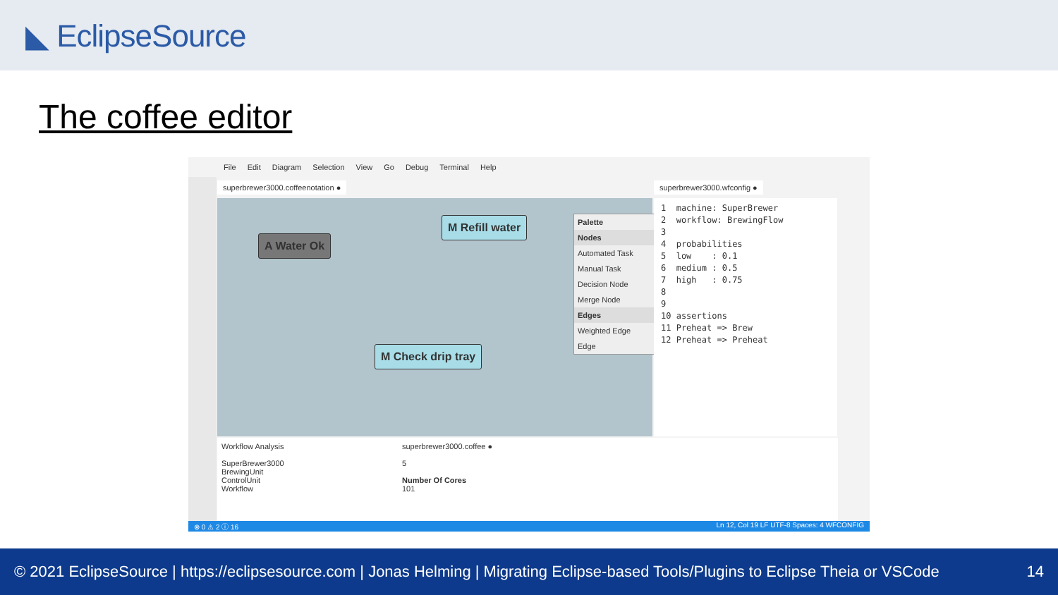◣ EclipseSource
The coffee editor
File Edit Diagram Selection View Go Debug Terminal Help
superbrewer3000.coffeenotation ●
superbrewer3000.wfconfig ●
A Water Ok
M Refill water
M Check drip tray
Palette
Nodes
Automated Task
Manual Task
Decision Node
Merge Node
Edges
Weighted Edge
Edge
1  machine: SuperBrewer
2  workflow: BrewingFlow
3
4  probabilities
5  low    : 0.1
6  medium : 0.5
7  high   : 0.75
8
9
10 assertions
11 Preheat => Brew
12 Preheat => Preheat
Workflow Analysis
SuperBrewer3000
BrewingUnit
ControlUnit
Workflow
superbrewer3000.coffee ●
5
Number Of Cores
101
⊗ 0 ⚠ 2 ⓘ 16 Ln 12, Col 19 LF UTF-8 Spaces: 4 WFCONFIG
© 2021 EclipseSource | https://eclipsesource.com | Jonas Helming | Migrating Eclipse-based Tools/Plugins to Eclipse Theia or VSCode 14